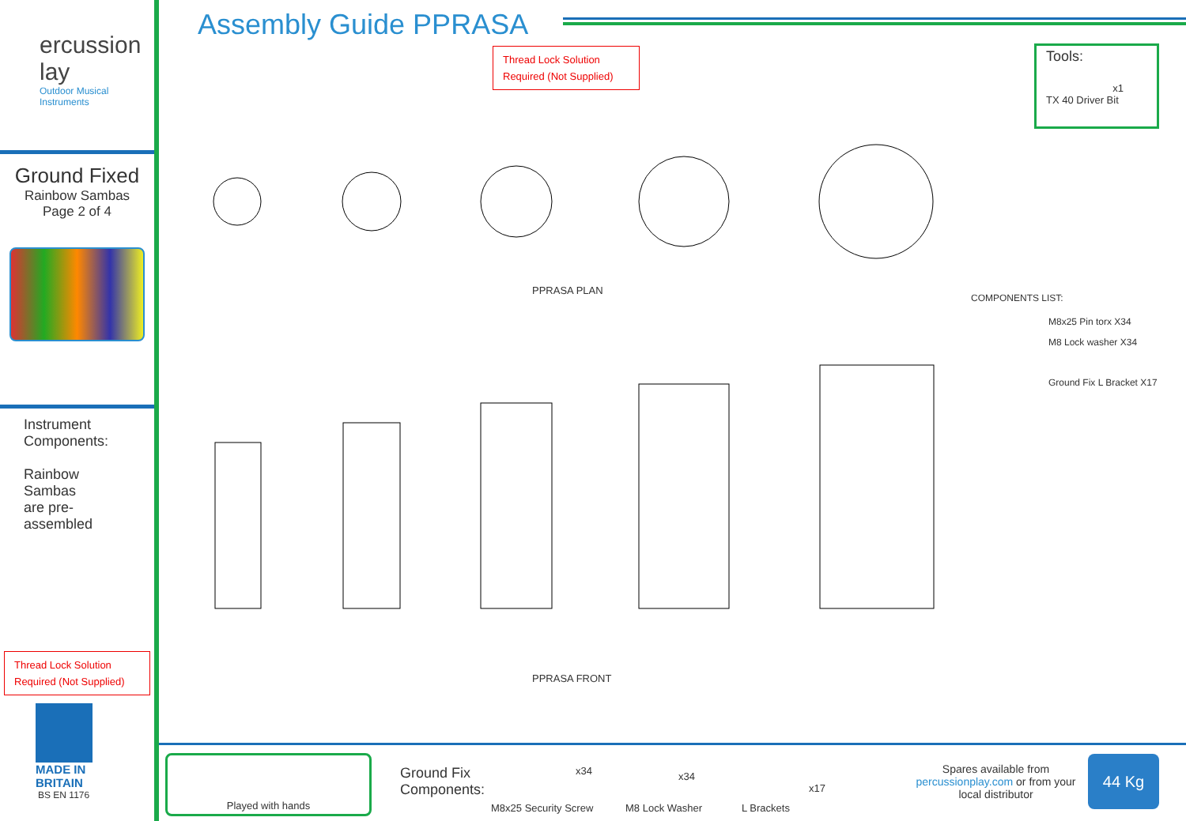ercussion
lay
Outdoor Musical Instruments
Ground Fixed
Rainbow Sambas
Page 2 of 4
Instrument Components:
Rainbow
Sambas
are pre-
assembled
Thread Lock Solution
Required (Not Supplied)
MADE IN
BRITAIN
BS EN 1176
Assembly Guide PPRASA
Thread Lock Solution
Required (Not Supplied)
Tools:
x1
TX 40 Driver Bit
PPRASA PLAN
PPRASA FRONT
COMPONENTS LIST:
M8x25 Pin torx X34
M8 Lock washer X34
Ground Fix L Bracket X17
Played with hands
Ground Fix
Components:
x34
M8x25 Security Screw
x34
M8 Lock Washer
x17
L Brackets
Spares available from percussionplay.com or from your local distributor
44 Kg